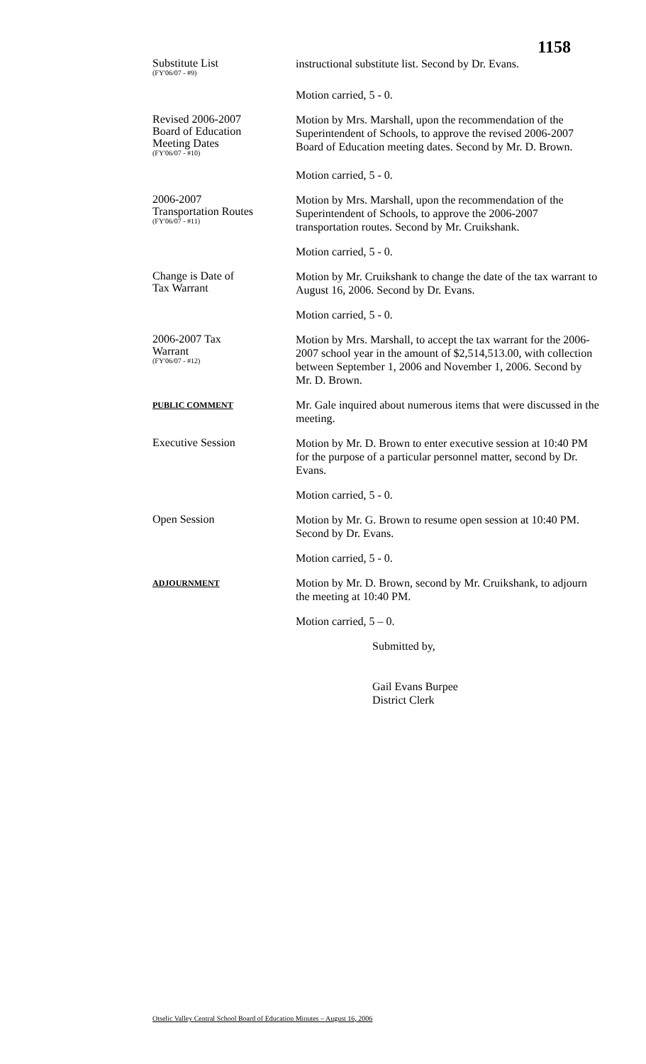1158
Substitute List
(FY'06/07 - #9)
instructional substitute list. Second by Dr. Evans.
Motion carried, 5 - 0.
Revised 2006-2007
Board of Education
Meeting Dates
(FY'06/07 - #10)
Motion by Mrs. Marshall, upon the recommendation of the Superintendent of Schools, to approve the revised 2006-2007 Board of Education meeting dates. Second by Mr. D. Brown.
Motion carried, 5 - 0.
2006-2007
Transportation Routes
(FY'06/07 - #11)
Motion by Mrs. Marshall, upon the recommendation of the Superintendent of Schools, to approve the 2006-2007 transportation routes. Second by Mr. Cruikshank.
Motion carried, 5 - 0.
Change is Date of
Tax Warrant
Motion by Mr. Cruikshank to change the date of the tax warrant to August 16, 2006. Second by Dr. Evans.
Motion carried, 5 - 0.
2006-2007 Tax
Warrant
(FY'06/07 - #12)
Motion by Mrs. Marshall, to accept the tax warrant for the 2006-2007 school year in the amount of $2,514,513.00, with collection between September 1, 2006 and November 1, 2006. Second by Mr. D. Brown.
PUBLIC COMMENT
Mr. Gale inquired about numerous items that were discussed in the meeting.
Executive Session
Motion by Mr. D. Brown to enter executive session at 10:40 PM for the purpose of a particular personnel matter, second by Dr. Evans.
Motion carried, 5 - 0.
Open Session
Motion by Mr. G. Brown to resume open session at 10:40 PM. Second by Dr. Evans.
Motion carried, 5 - 0.
ADJOURNMENT
Motion by Mr. D. Brown, second by Mr. Cruikshank, to adjourn the meeting at 10:40 PM.
Motion carried, 5 – 0.
Submitted by,
Gail Evans Burpee
District Clerk
Otselic Valley Central School Board of Education Minutes – August 16, 2006